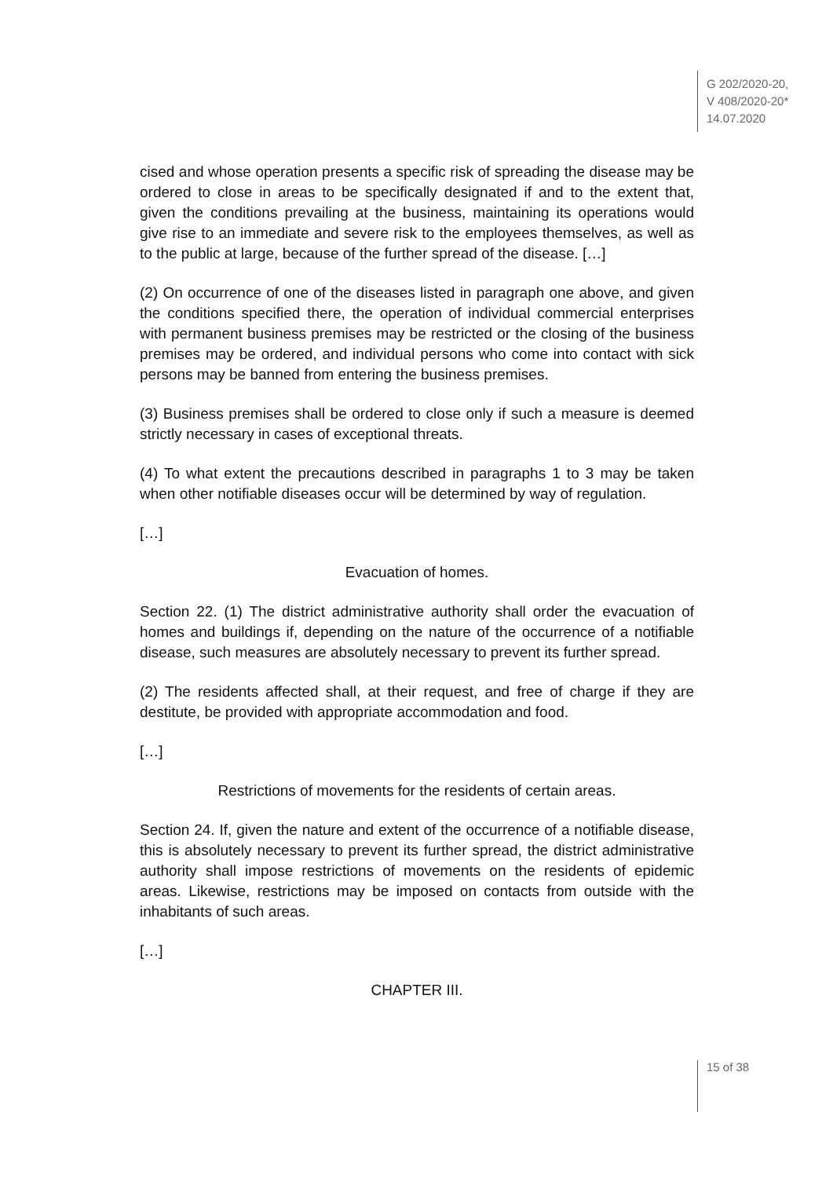G 202/2020-20,
V 408/2020-20*
14.07.2020
cised and whose operation presents a specific risk of spreading the disease may be ordered to close in areas to be specifically designated if and to the extent that, given the conditions prevailing at the business, maintaining its operations would give rise to an immediate and severe risk to the employees themselves, as well as to the public at large, because of the further spread of the disease. […]
(2) On occurrence of one of the diseases listed in paragraph one above, and given the conditions specified there, the operation of individual commercial enterprises with permanent business premises may be restricted or the closing of the business premises may be ordered, and individual persons who come into contact with sick persons may be banned from entering the business premises.
(3) Business premises shall be ordered to close only if such a measure is deemed strictly necessary in cases of exceptional threats.
(4) To what extent the precautions described in paragraphs 1 to 3 may be taken when other notifiable diseases occur will be determined by way of regulation.
[…]
Evacuation of homes.
Section 22. (1) The district administrative authority shall order the evacuation of homes and buildings if, depending on the nature of the occurrence of a notifiable disease, such measures are absolutely necessary to prevent its further spread.
(2) The residents affected shall, at their request, and free of charge if they are destitute, be provided with appropriate accommodation and food.
[…]
Restrictions of movements for the residents of certain areas.
Section 24. If, given the nature and extent of the occurrence of a notifiable disease, this is absolutely necessary to prevent its further spread, the district administrative authority shall impose restrictions of movements on the residents of epidemic areas. Likewise, restrictions may be imposed on contacts from outside with the inhabitants of such areas.
[…]
CHAPTER III.
15 of 38